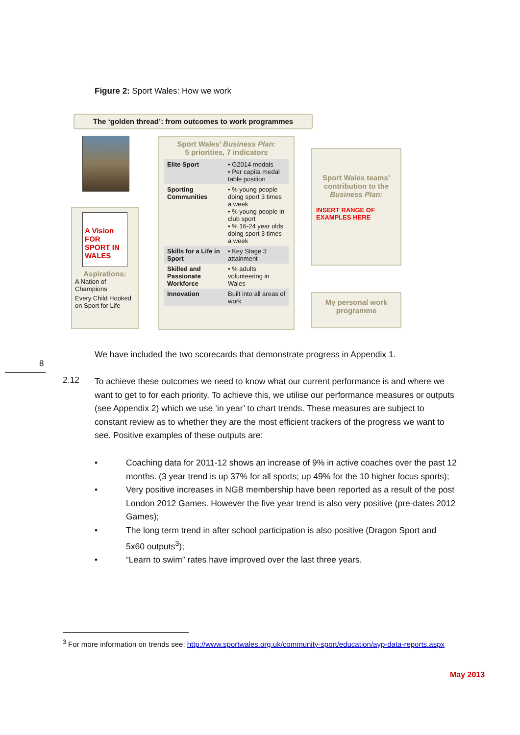Figure 2: Sport Wales: How we work
The ‘golden thread’: from outcomes to work programmes
A Vision FOR SPORT IN WALES
Aspirations:
A Nation of Champions
Every Child Hooked on Sport for Life
Sport Wales’ Business Plan:
5 priorities, 7 indicators
| Elite Sport | • G2014 medals • Per capita medal table position |
| Sporting Communities | • % young people doing sport 3 times a week • % young people in club sport • % 16-24 year olds doing sport 3 times a week |
| Skills for a Life in Sport | • Key Stage 3 attainment |
| Skilled and Passionate Workforce | • % adults volunteering in Wales |
| Innovation | Built into all areas of work |
Sport Wales teams’ contribution to the Business Plan:
INSERT RANGE OF EXAMPLES HERE
My personal work programme
We have included the two scorecards that demonstrate progress in Appendix 1.
8
2.12
To achieve these outcomes we need to know what our current performance is and where we want to get to for each priority. To achieve this, we utilise our performance measures or outputs (see Appendix 2) which we use ‘in year’ to chart trends. These measures are subject to constant review as to whether they are the most efficient trackers of the progress we want to see. Positive examples of these outputs are:
• Coaching data for 2011-12 shows an increase of 9% in active coaches over the past 12 months. (3 year trend is up 37% for all sports; up 49% for the 10 higher focus sports);
• Very positive increases in NGB membership have been reported as a result of the post London 2012 Games. However the five year trend is also very positive (pre-dates 2012 Games);
• The long term trend in after school participation is also positive (Dragon Sport and 5x60 outputs<sup>3</sup>);
• “Learn to swim” rates have improved over the last three years.
<sup>3</sup> For more information on trends see: http://www.sportwales.org.uk/community-sport/education/ayp-data-reports.aspx
May 2013